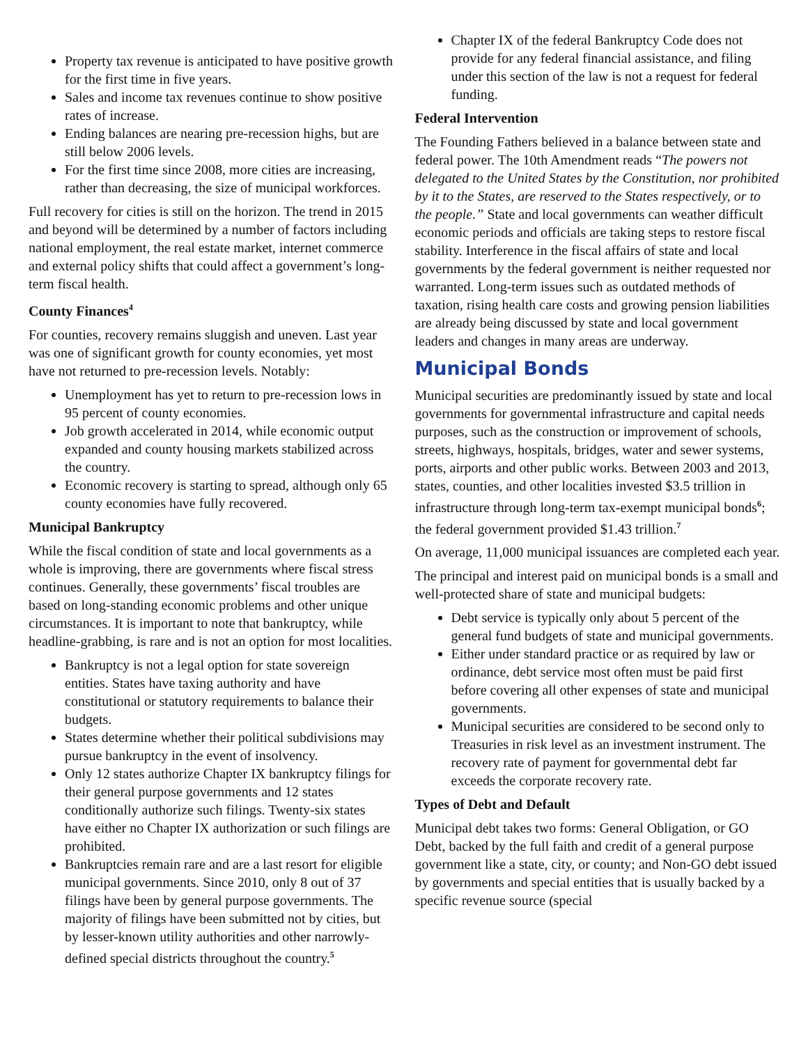Property tax revenue is anticipated to have positive growth for the first time in five years.
Sales and income tax revenues continue to show positive rates of increase.
Ending balances are nearing pre-recession highs, but are still below 2006 levels.
For the first time since 2008, more cities are increasing, rather than decreasing, the size of municipal workforces.
Full recovery for cities is still on the horizon. The trend in 2015 and beyond will be determined by a number of factors including national employment, the real estate market, internet commerce and external policy shifts that could affect a government’s long-term fiscal health.
County Finances<sup>4</sup>
For counties, recovery remains sluggish and uneven. Last year was one of significant growth for county economies, yet most have not returned to pre-recession levels. Notably:
Unemployment has yet to return to pre-recession lows in 95 percent of county economies.
Job growth accelerated in 2014, while economic output expanded and county housing markets stabilized across the country.
Economic recovery is starting to spread, although only 65 county economies have fully recovered.
Municipal Bankruptcy
While the fiscal condition of state and local governments as a whole is improving, there are governments where fiscal stress continues. Generally, these governments’ fiscal troubles are based on long-standing economic problems and other unique circumstances. It is important to note that bankruptcy, while headline-grabbing, is rare and is not an option for most localities.
Bankruptcy is not a legal option for state sovereign entities. States have taxing authority and have constitutional or statutory requirements to balance their budgets.
States determine whether their political subdivisions may pursue bankruptcy in the event of insolvency.
Only 12 states authorize Chapter IX bankruptcy filings for their general purpose governments and 12 states conditionally authorize such filings. Twenty-six states have either no Chapter IX authorization or such filings are prohibited.
Bankruptcies remain rare and are a last resort for eligible municipal governments. Since 2010, only 8 out of 37 filings have been by general purpose governments. The majority of filings have been submitted not by cities, but by lesser-known utility authorities and other narrowly-defined special districts throughout the country.<sup>5</sup>
Chapter IX of the federal Bankruptcy Code does not provide for any federal financial assistance, and filing under this section of the law is not a request for federal funding.
Federal Intervention
The Founding Fathers believed in a balance between state and federal power. The 10th Amendment reads “The powers not delegated to the United States by the Constitution, nor prohibited by it to the States, are reserved to the States respectively, or to the people.” State and local governments can weather difficult economic periods and officials are taking steps to restore fiscal stability. Interference in the fiscal affairs of state and local governments by the federal government is neither requested nor warranted. Long-term issues such as outdated methods of taxation, rising health care costs and growing pension liabilities are already being discussed by state and local government leaders and changes in many areas are underway.
Municipal Bonds
Municipal securities are predominantly issued by state and local governments for governmental infrastructure and capital needs purposes, such as the construction or improvement of schools, streets, highways, hospitals, bridges, water and sewer systems, ports, airports and other public works. Between 2003 and 2013, states, counties, and other localities invested $3.5 trillion in infrastructure through long-term tax-exempt municipal bonds<sup>6</sup>; the federal government provided $1.43 trillion.<sup>7</sup>
On average, 11,000 municipal issuances are completed each year.
The principal and interest paid on municipal bonds is a small and well-protected share of state and municipal budgets:
Debt service is typically only about 5 percent of the general fund budgets of state and municipal governments.
Either under standard practice or as required by law or ordinance, debt service most often must be paid first before covering all other expenses of state and municipal governments.
Municipal securities are considered to be second only to Treasuries in risk level as an investment instrument. The recovery rate of payment for governmental debt far exceeds the corporate recovery rate.
Types of Debt and Default
Municipal debt takes two forms: General Obligation, or GO Debt, backed by the full faith and credit of a general purpose government like a state, city, or county; and Non-GO debt issued by governments and special entities that is usually backed by a specific revenue source (special